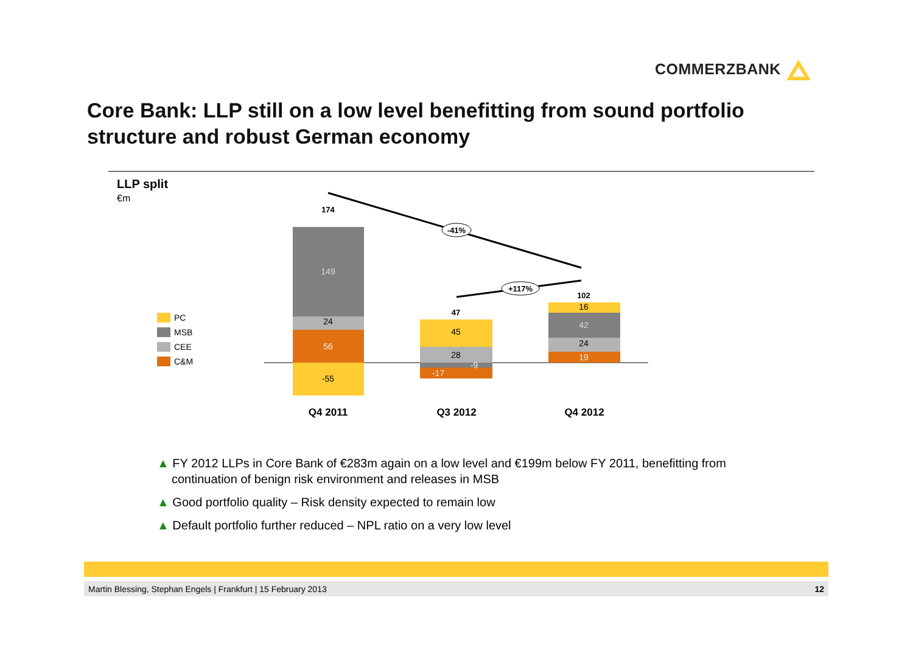COMMERZBANK
Core Bank: LLP still on a low level benefitting from sound portfolio structure and robust German economy
LLP split
€m
PC
MSB
CEE
C&M
149
24
56
-55
174
45
28
-17
-9
47
16
42
24
19
102
-41%
+117%
Q4 2011
Q3 2012
Q4 2012
▲ FY 2012 LLPs in Core Bank of €283m again on a low level and €199m below FY 2011, benefitting from continuation of benign risk environment and releases in MSB
▲ Good portfolio quality – Risk density expected to remain low
▲ Default portfolio further reduced – NPL ratio on a very low level
Martin Blessing, Stephan Engels | Frankfurt | 15 February 2013 12